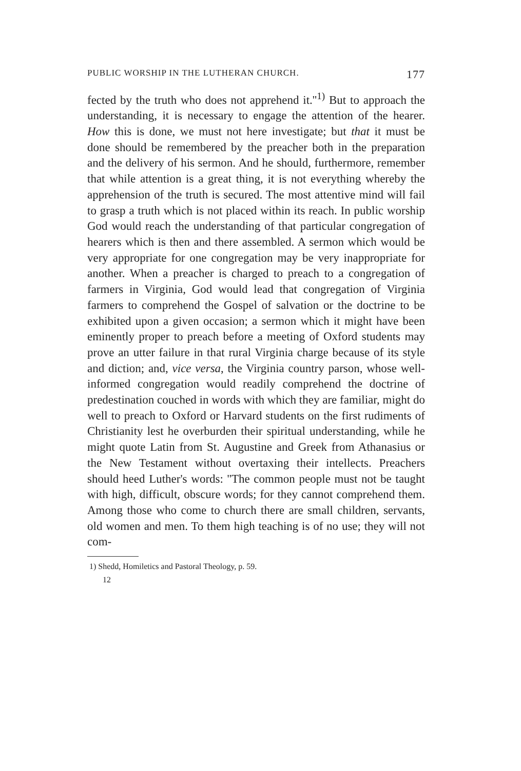PUBLIC WORSHIP IN THE LUTHERAN CHURCH. 177
fected by the truth who does not apprehend it.''<sup>1)</sup> But to approach the understanding, it is necessary to engage the attention of the hearer. How this is done, we must not here investigate; but that it must be done should be remembered by the preacher both in the preparation and the delivery of his sermon. And he should, furthermore, remember that while attention is a great thing, it is not everything whereby the apprehension of the truth is secured. The most attentive mind will fail to grasp a truth which is not placed within its reach. In public worship God would reach the understanding of that particular congregation of hearers which is then and there assembled. A sermon which would be very appropriate for one congregation may be very inappropriate for another. When a preacher is charged to preach to a congregation of farmers in Virginia, God would lead that congregation of Virginia farmers to comprehend the Gospel of salvation or the doctrine to be exhibited upon a given occasion; a sermon which it might have been eminently proper to preach before a meeting of Oxford students may prove an utter failure in that rural Virginia charge because of its style and diction; and, vice versa, the Virginia country parson, whose well-informed congregation would readily comprehend the doctrine of predestination couched in words with which they are familiar, might do well to preach to Oxford or Harvard students on the first rudiments of Christianity lest he overburden their spiritual understanding, while he might quote Latin from St. Augustine and Greek from Athanasius or the New Testament without overtaxing their intellects. Preachers should heed Luther's words: ''The common people must not be taught with high, difficult, obscure words; for they cannot comprehend them. Among those who come to church there are small children, servants, old women and men. To them high teaching is of no use; they will not com-
1) Shedd, Homiletics and Pastoral Theology, p. 59.
12